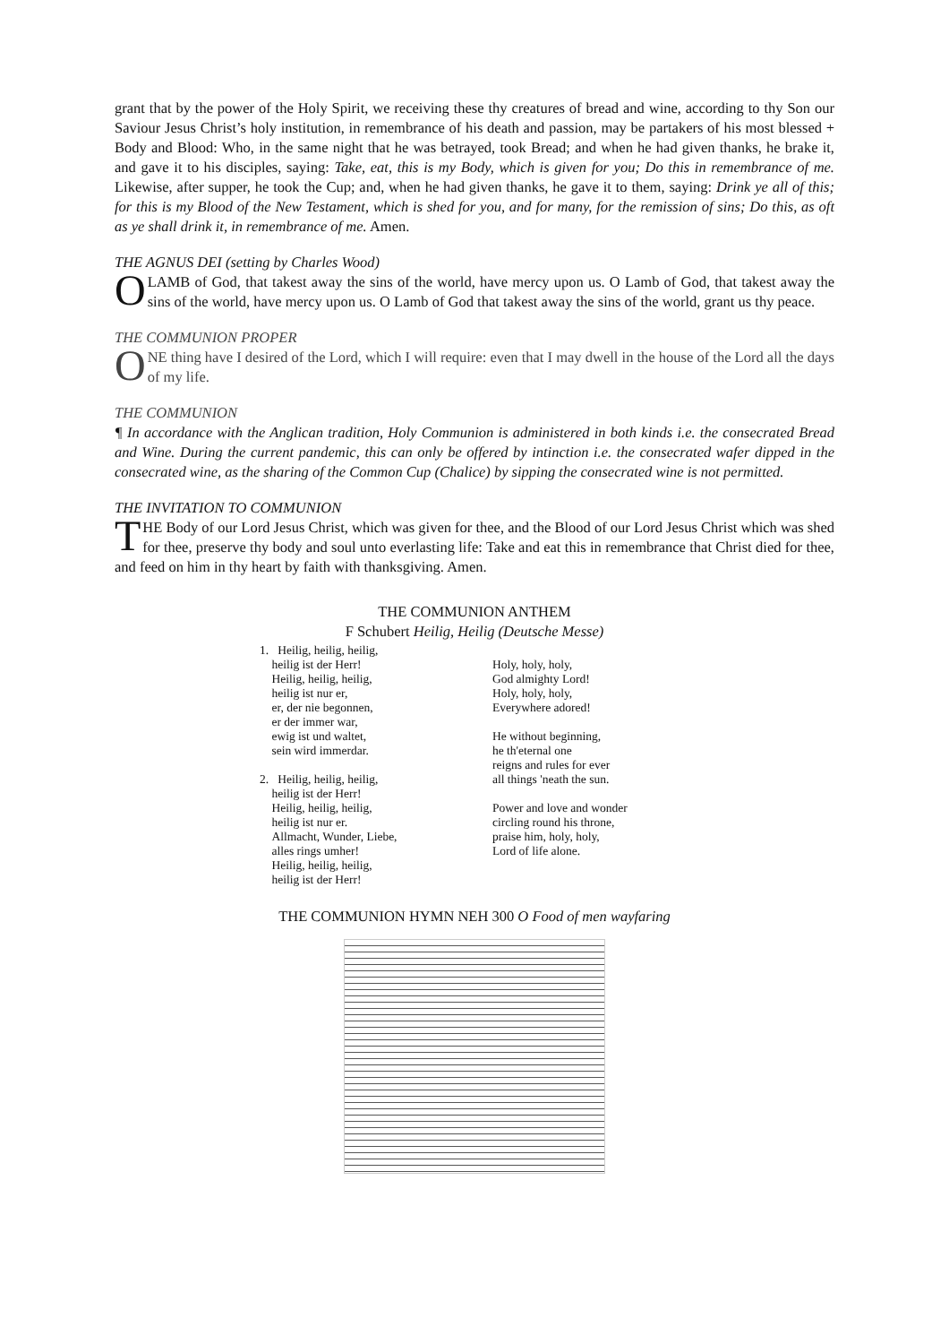grant that by the power of the Holy Spirit, we receiving these thy creatures of bread and wine, according to thy Son our Saviour Jesus Christ’s holy institution, in remembrance of his death and passion, may be partakers of his most blessed + Body and Blood: Who, in the same night that he was betrayed, took Bread; and when he had given thanks, he brake it, and gave it to his disciples, saying: Take, eat, this is my Body, which is given for you; Do this in remembrance of me. Likewise, after supper, he took the Cup; and, when he had given thanks, he gave it to them, saying: Drink ye all of this; for this is my Blood of the New Testament, which is shed for you, and for many, for the remission of sins; Do this, as oft as ye shall drink it, in remembrance of me. Amen.
THE AGNUS DEI (setting by Charles Wood)
O LAMB of God, that takest away the sins of the world, have mercy upon us. O Lamb of God, that takest away the sins of the world, have mercy upon us. O Lamb of God that takest away the sins of the world, grant us thy peace.
THE COMMUNION PROPER
ONE thing have I desired of the Lord, which I will require: even that I may dwell in the house of the Lord all the days of my life.
THE COMMUNION
¶ In accordance with the Anglican tradition, Holy Communion is administered in both kinds i.e. the consecrated Bread and Wine. During the current pandemic, this can only be offered by intinction i.e. the consecrated wafer dipped in the consecrated wine, as the sharing of the Common Cup (Chalice) by sipping the consecrated wine is not permitted.
THE INVITATION TO COMMUNION
THE Body of our Lord Jesus Christ, which was given for thee, and the Blood of our Lord Jesus Christ which was shed for thee, preserve thy body and soul unto everlasting life: Take and eat this in remembrance that Christ died for thee, and feed on him in thy heart by faith with thanksgiving. Amen.
THE COMMUNION ANTHEM
F Schubert Heilig, Heilig (Deutsche Messe)
1. Heilig, heilig, heilig,
heilig ist der Herr!
Heilig, heilig, heilig,
heilig ist nur er,
er, der nie begonnen,
er der immer war,
ewig ist und waltet,
sein wird immerdar.
2. Heilig, heilig, heilig,
heilig ist der Herr!
Heilig, heilig, heilig,
heilig ist nur er.
Allmacht, Wunder, Liebe,
alles rings umher!
Heilig, heilig, heilig,
heilig ist der Herr!
Holy, holy, holy,
God almighty Lord!
Holy, holy, holy,
Everywhere adored!
He without beginning,
he th'eternal one
reigns and rules for ever
all things 'neath the sun.
Power and love and wonder
circling round his throne,
praise him, holy, holy,
Lord of life alone.
THE COMMUNION HYMN NEH 300 O Food of men wayfaring